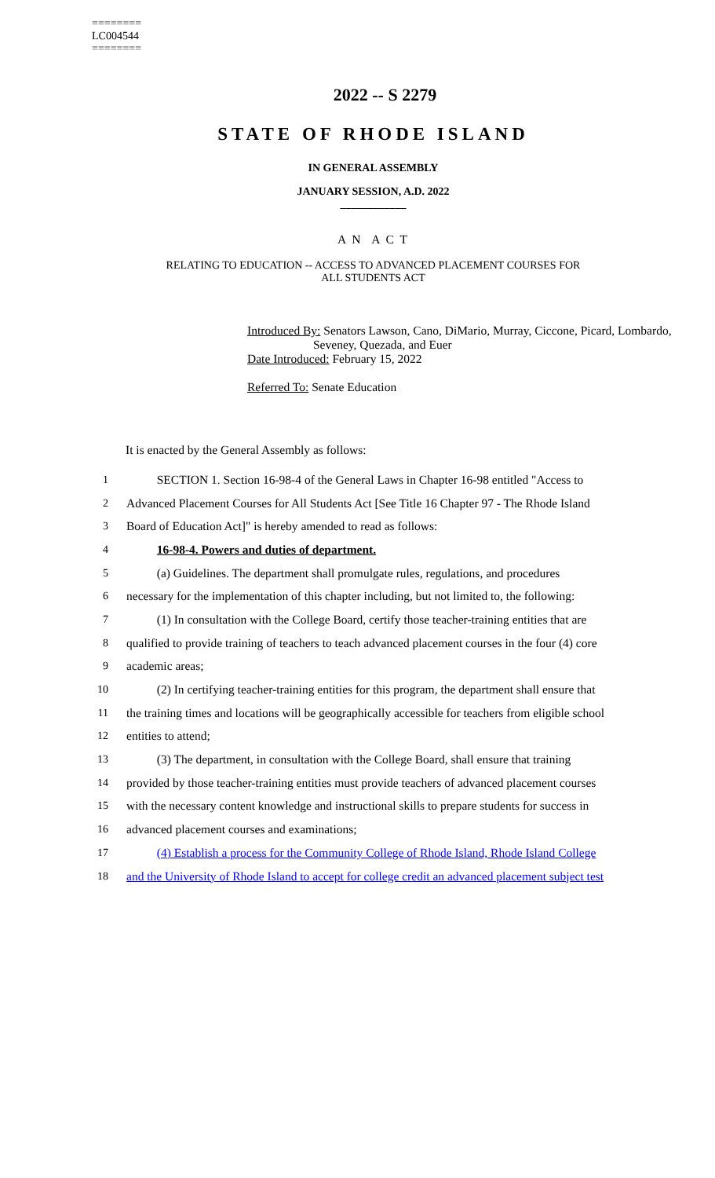========
LC004544
========
2022 -- S 2279
STATE OF RHODE ISLAND
IN GENERAL ASSEMBLY
JANUARY SESSION, A.D. 2022
____________
A N A C T
RELATING TO EDUCATION -- ACCESS TO ADVANCED PLACEMENT COURSES FOR
ALL STUDENTS ACT
Introduced By: Senators Lawson, Cano, DiMario, Murray, Ciccone, Picard, Lombardo,
Seveney, Quezada, and Euer
Date Introduced: February 15, 2022
Referred To: Senate Education
It is enacted by the General Assembly as follows:
1 SECTION 1. Section 16-98-4 of the General Laws in Chapter 16-98 entitled "Access to
2 Advanced Placement Courses for All Students Act [See Title 16 Chapter 97 - The Rhode Island
3 Board of Education Act]" is hereby amended to read as follows:
4 16-98-4. Powers and duties of department.
5 (a) Guidelines. The department shall promulgate rules, regulations, and procedures
6 necessary for the implementation of this chapter including, but not limited to, the following:
7 (1) In consultation with the College Board, certify those teacher-training entities that are
8 qualified to provide training of teachers to teach advanced placement courses in the four (4) core
9 academic areas;
10 (2) In certifying teacher-training entities for this program, the department shall ensure that
11 the training times and locations will be geographically accessible for teachers from eligible school
12 entities to attend;
13 (3) The department, in consultation with the College Board, shall ensure that training
14 provided by those teacher-training entities must provide teachers of advanced placement courses
15 with the necessary content knowledge and instructional skills to prepare students for success in
16 advanced placement courses and examinations;
17 (4) Establish a process for the Community College of Rhode Island, Rhode Island College
18 and the University of Rhode Island to accept for college credit an advanced placement subject test